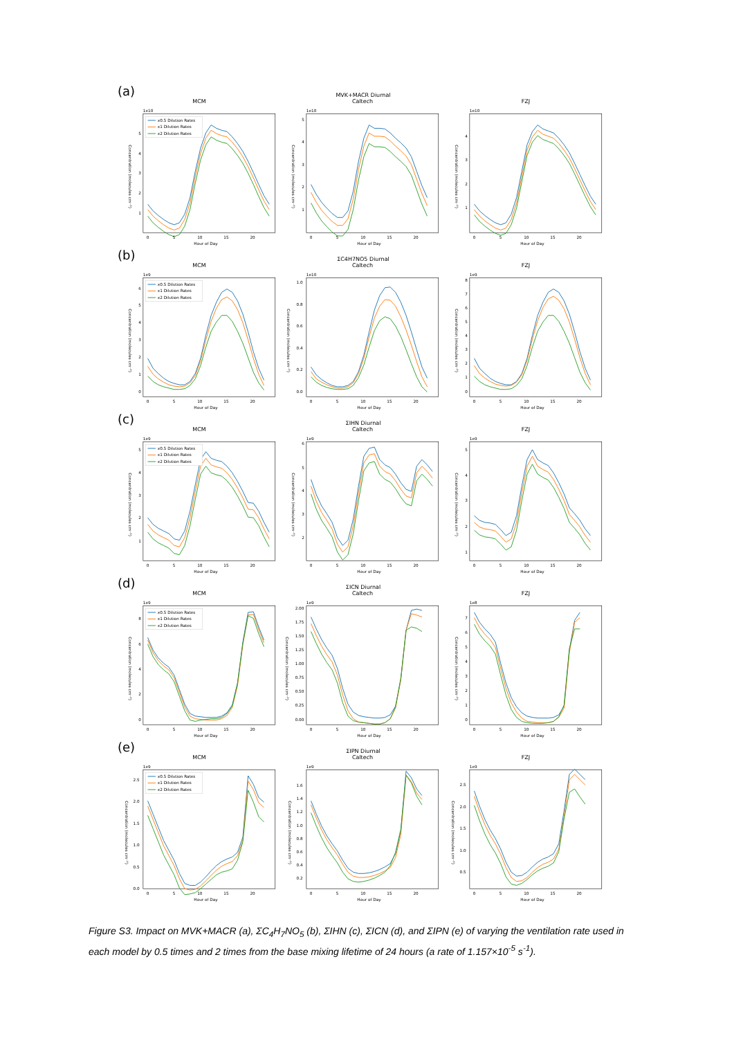(a)
MVK+MACR Diurnal
MCM
1e10
x0.5 Dilution Rates
x1 Dilution Rates
x2 Dilution Rates
1
2
3
4
5
0
5
10
15
20
Hour of Day
Concentration (molecules cm⁻³)
Caltech
1e10
1
2
3
4
5
0
5
10
15
20
Hour of Day
Concentration (molecules cm⁻³)
FZJ
1e10
1
2
3
4
0
5
10
15
20
Hour of Day
Concentration (molecules cm⁻³)
(b)
ΣC4H7NO5 Diurnal
MCM
1e9
x0.5 Dilution Rates
x1 Dilution Rates
x2 Dilution Rates
0
1
2
3
4
5
6
0
5
10
15
20
Hour of Day
Concentration (molecules cm⁻³)
Caltech
1e10
0.0
0.2
0.4
0.6
0.8
1.0
0
5
10
15
20
Hour of Day
Concentration (molecules cm⁻³)
FZJ
1e9
0
1
2
3
4
5
6
7
8
0
5
10
15
20
Hour of Day
Concentration (molecules cm⁻³)
(c)
ΣIHN Diurnal
MCM
1e9
x0.5 Dilution Rates
x1 Dilution Rates
x2 Dilution Rates
1
2
3
4
5
0
5
10
15
20
Hour of Day
Concentration (molecules cm⁻³)
Caltech
1e9
2
3
4
5
6
0
5
10
15
20
Hour of Day
Concentration (molecules cm⁻³)
FZJ
1e9
1
2
3
4
5
0
5
10
15
20
Hour of Day
Concentration (molecules cm⁻³)
(d)
ΣICN Diurnal
MCM
1e9
x0.5 Dilution Rates
x1 Dilution Rates
x2 Dilution Rates
0
2
4
6
8
0
5
10
15
20
Hour of Day
Concentration (molecules cm⁻³)
Caltech
1e9
0.00
0.25
0.50
0.75
1.00
1.25
1.50
1.75
2.00
0
5
10
15
20
Hour of Day
Concentration (molecules cm⁻³)
FZJ
1e8
0
1
2
3
4
5
6
7
0
5
10
15
20
Hour of Day
Concentration (molecules cm⁻³)
(e)
ΣIPN Diurnal
MCM
1e9
x0.5 Dilution Rates
x1 Dilution Rates
x2 Dilution Rates
0.0
0.5
1.0
1.5
2.0
2.5
0
5
10
15
20
Hour of Day
Concentration (molecules cm⁻³)
Caltech
1e9
0.2
0.4
0.6
0.8
1.0
1.2
1.4
1.6
0
5
10
15
20
Hour of Day
Concentration (molecules cm⁻³)
FZJ
1e9
0.5
1.0
1.5
2.0
2.5
0
5
10
15
20
Hour of Day
Concentration (molecules cm⁻³)
Figure S3. Impact on MVK+MACR (a), ΣC<sub>4</sub>H<sub>7</sub>NO<sub>5</sub> (b), ΣIHN (c), ΣICN (d), and ΣIPN (e) of varying the ventilation rate used in each model by 0.5 times and 2 times from the base mixing lifetime of 24 hours (a rate of 1.157×10<sup>-5</sup> s<sup>-1</sup>).